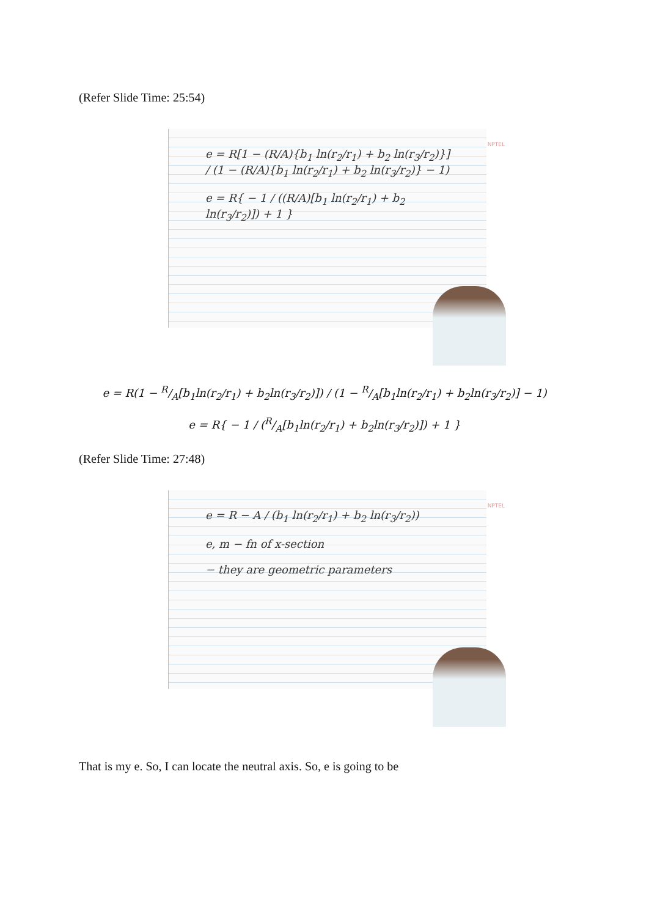(Refer Slide Time: 25:54)
e = R[1 − (R/A){b<sub>1</sub> ln(r<sub>2</sub>/r<sub>1</sub>) + b<sub>2</sub> ln(r<sub>3</sub>/r<sub>2</sub>)}] / (1 − (R/A){b<sub>1</sub> ln(r<sub>2</sub>/r<sub>1</sub>) + b<sub>2</sub> ln(r<sub>3</sub>/r<sub>2</sub>)} − 1)
e = R{ − 1 / ((R/A)[b<sub>1</sub> ln(r<sub>2</sub>/r<sub>1</sub>) + b<sub>2</sub> ln(r<sub>3</sub>/r<sub>2</sub>)]) + 1 }
NPTEL
e = R(1 − R/A[b<sub>1</sub>ln(r<sub>2</sub>/r<sub>1</sub>) + b<sub>2</sub>ln(r<sub>3</sub>/r<sub>2</sub>)]) / (1 − R/A[b<sub>1</sub>ln(r<sub>2</sub>/r<sub>1</sub>) + b<sub>2</sub>ln(r<sub>3</sub>/r<sub>2</sub>)] − 1)
e = R{ − 1 / (R/A[b<sub>1</sub>ln(r<sub>2</sub>/r<sub>1</sub>) + b<sub>2</sub>ln(r<sub>3</sub>/r<sub>2</sub>)]) + 1 }
(Refer Slide Time: 27:48)
e = R − A / (b<sub>1</sub> ln(r<sub>2</sub>/r<sub>1</sub>) + b<sub>2</sub> ln(r<sub>3</sub>/r<sub>2</sub>))
e, m − fn of x-section
− they are geometric parameters
NPTEL
That is my e. So, I can locate the neutral axis. So, e is going to be